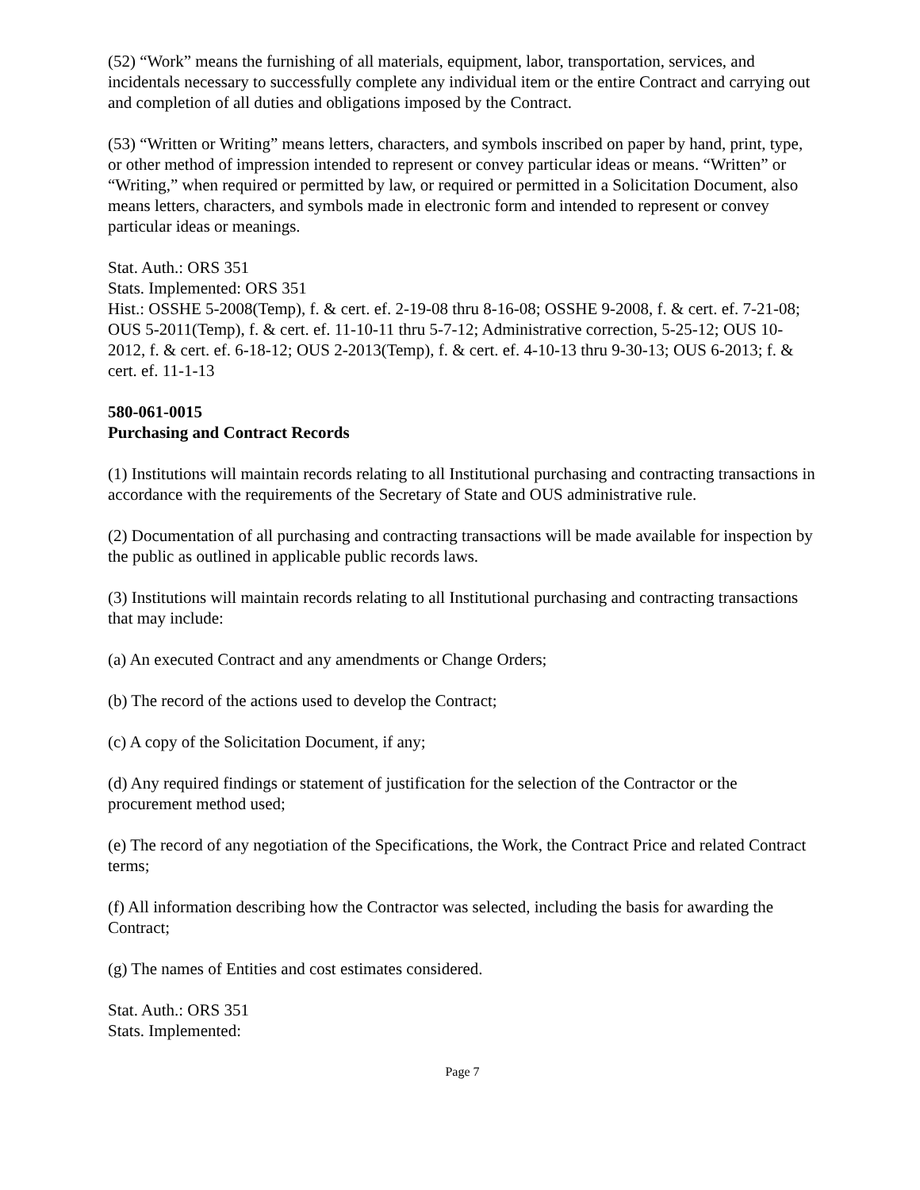(52) “Work” means the furnishing of all materials, equipment, labor, transportation, services, and incidentals necessary to successfully complete any individual item or the entire Contract and carrying out and completion of all duties and obligations imposed by the Contract.
(53) “Written or Writing” means letters, characters, and symbols inscribed on paper by hand, print, type, or other method of impression intended to represent or convey particular ideas or means. “Written” or “Writing,” when required or permitted by law, or required or permitted in a Solicitation Document, also means letters, characters, and symbols made in electronic form and intended to represent or convey particular ideas or meanings.
Stat. Auth.: ORS 351
Stats. Implemented: ORS 351
Hist.: OSSHE 5-2008(Temp), f. & cert. ef. 2-19-08 thru 8-16-08; OSSHE 9-2008, f. & cert. ef. 7-21-08; OUS 5-2011(Temp), f. & cert. ef. 11-10-11 thru 5-7-12; Administrative correction, 5-25-12; OUS 10-2012, f. & cert. ef. 6-18-12; OUS 2-2013(Temp), f. & cert. ef. 4-10-13 thru 9-30-13; OUS 6-2013; f. & cert. ef. 11-1-13
580-061-0015
Purchasing and Contract Records
(1) Institutions will maintain records relating to all Institutional purchasing and contracting transactions in accordance with the requirements of the Secretary of State and OUS administrative rule.
(2) Documentation of all purchasing and contracting transactions will be made available for inspection by the public as outlined in applicable public records laws.
(3) Institutions will maintain records relating to all Institutional purchasing and contracting transactions that may include:
(a) An executed Contract and any amendments or Change Orders;
(b) The record of the actions used to develop the Contract;
(c) A copy of the Solicitation Document, if any;
(d) Any required findings or statement of justification for the selection of the Contractor or the procurement method used;
(e) The record of any negotiation of the Specifications, the Work, the Contract Price and related Contract terms;
(f) All information describing how the Contractor was selected, including the basis for awarding the Contract;
(g) The names of Entities and cost estimates considered.
Stat. Auth.: ORS 351
Stats. Implemented:
Page 7